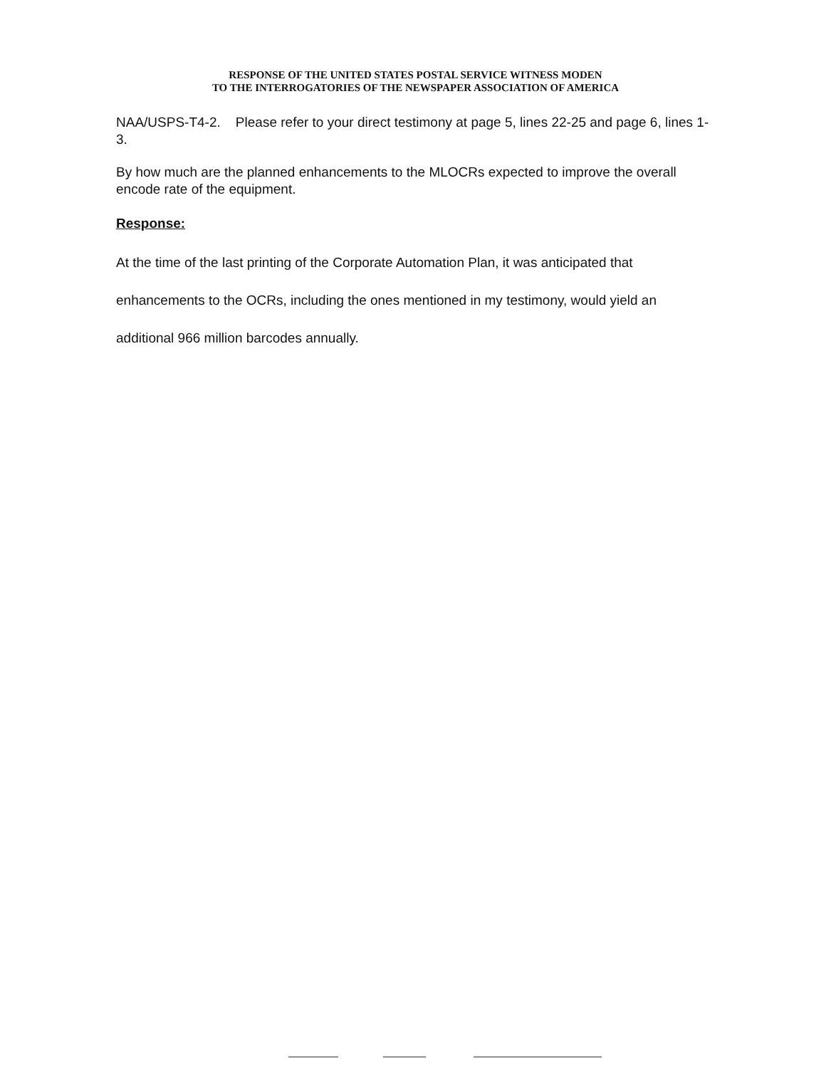RESPONSE OF THE UNITED STATES POSTAL SERVICE WITNESS MODEN
TO THE INTERROGATORIES OF THE NEWSPAPER ASSOCIATION OF AMERICA
NAA/USPS-T4-2. Please refer to your direct testimony at page 5, lines 22-25 and page 6, lines 1-3.
By how much are the planned enhancements to the MLOCRs expected to improve the overall encode rate of the equipment.
Response:
At the time of the last printing of the Corporate Automation Plan, it was anticipated that enhancements to the OCRs, including the ones mentioned in my testimony, would yield an additional 966 million barcodes annually.